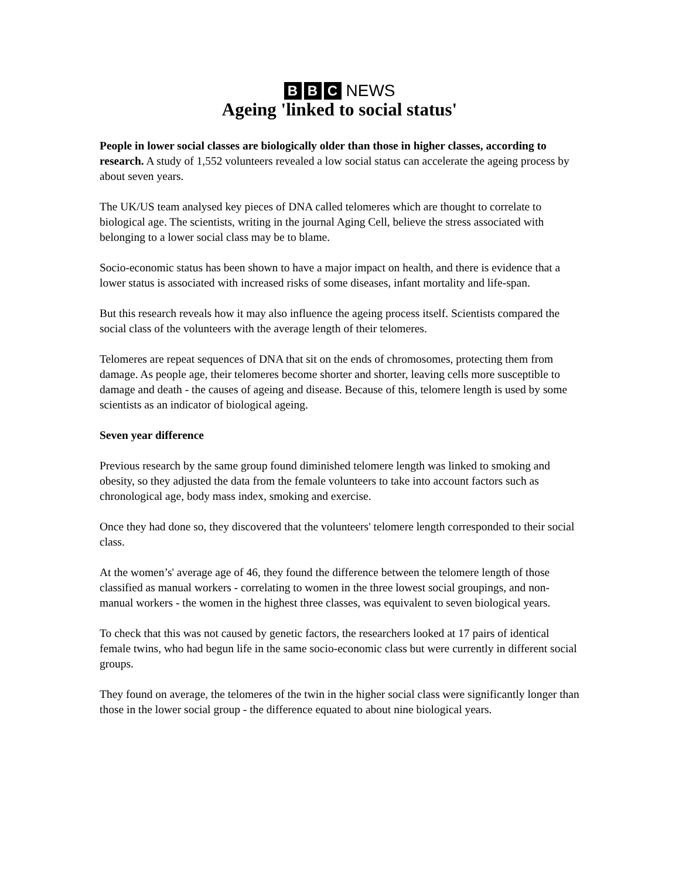B B C NEWS
Ageing 'linked to social status'
People in lower social classes are biologically older than those in higher classes, according to research. A study of 1,552 volunteers revealed a low social status can accelerate the ageing process by about seven years.
The UK/US team analysed key pieces of DNA called telomeres which are thought to correlate to biological age. The scientists, writing in the journal Aging Cell, believe the stress associated with belonging to a lower social class may be to blame.
Socio-economic status has been shown to have a major impact on health, and there is evidence that a lower status is associated with increased risks of some diseases, infant mortality and life-span.
But this research reveals how it may also influence the ageing process itself. Scientists compared the social class of the volunteers with the average length of their telomeres.
Telomeres are repeat sequences of DNA that sit on the ends of chromosomes, protecting them from damage. As people age, their telomeres become shorter and shorter, leaving cells more susceptible to damage and death - the causes of ageing and disease. Because of this, telomere length is used by some scientists as an indicator of biological ageing.
Seven year difference
Previous research by the same group found diminished telomere length was linked to smoking and obesity, so they adjusted the data from the female volunteers to take into account factors such as chronological age, body mass index, smoking and exercise.
Once they had done so, they discovered that the volunteers' telomere length corresponded to their social class.
At the women’s' average age of 46, they found the difference between the telomere length of those classified as manual workers - correlating to women in the three lowest social groupings, and non-manual workers - the women in the highest three classes, was equivalent to seven biological years.
To check that this was not caused by genetic factors, the researchers looked at 17 pairs of identical female twins, who had begun life in the same socio-economic class but were currently in different social groups.
They found on average, the telomeres of the twin in the higher social class were significantly longer than those in the lower social group - the difference equated to about nine biological years.